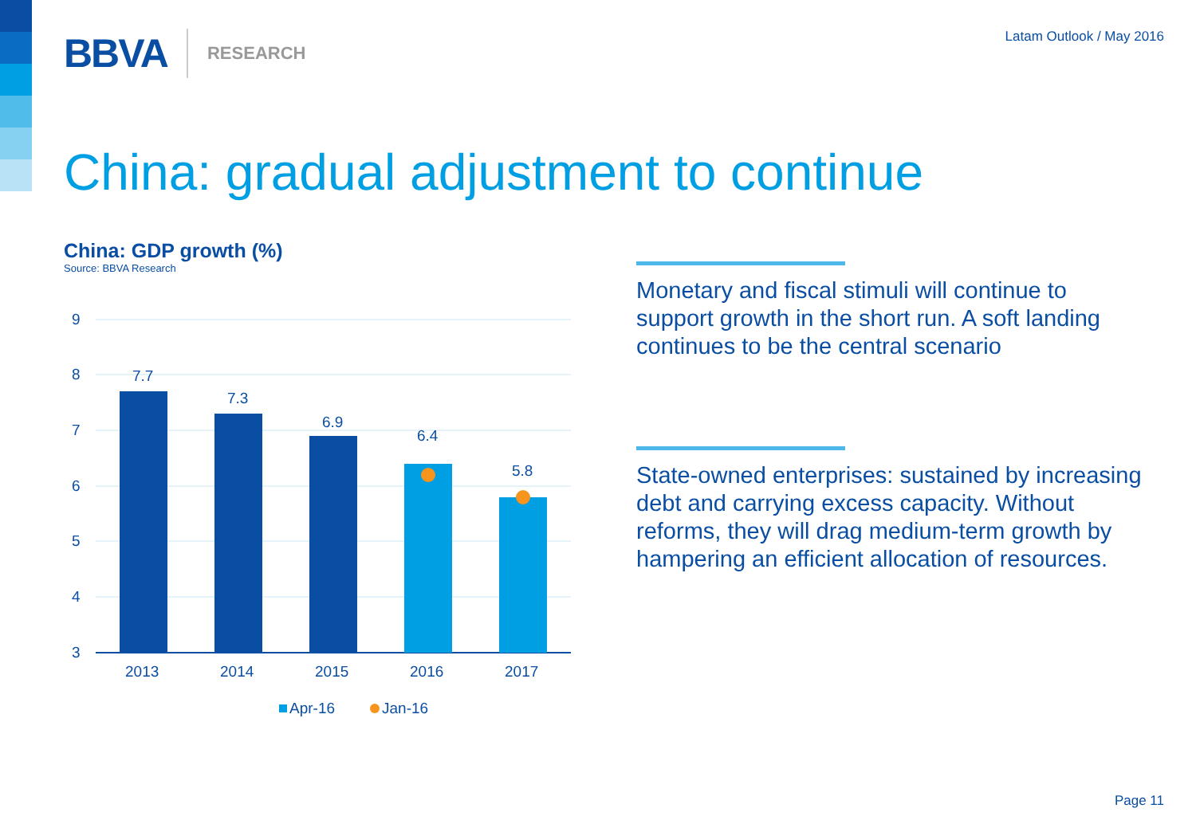BBVA RESEARCH
Latam Outlook / May 2016
China: gradual adjustment to continue
China: GDP growth (%)
Source: BBVA Research
9
8
7
6
5
4
3
7.7
7.3
6.9
6.4
5.8
2013
2014
2015
2016
2017
Apr-16
Jan-16
Monetary and fiscal stimuli will continue to support growth in the short run. A soft landing continues to be the central scenario
State-owned enterprises: sustained by increasing debt and carrying excess capacity. Without reforms, they will drag medium-term growth by hampering an efficient allocation of resources.
Page 11